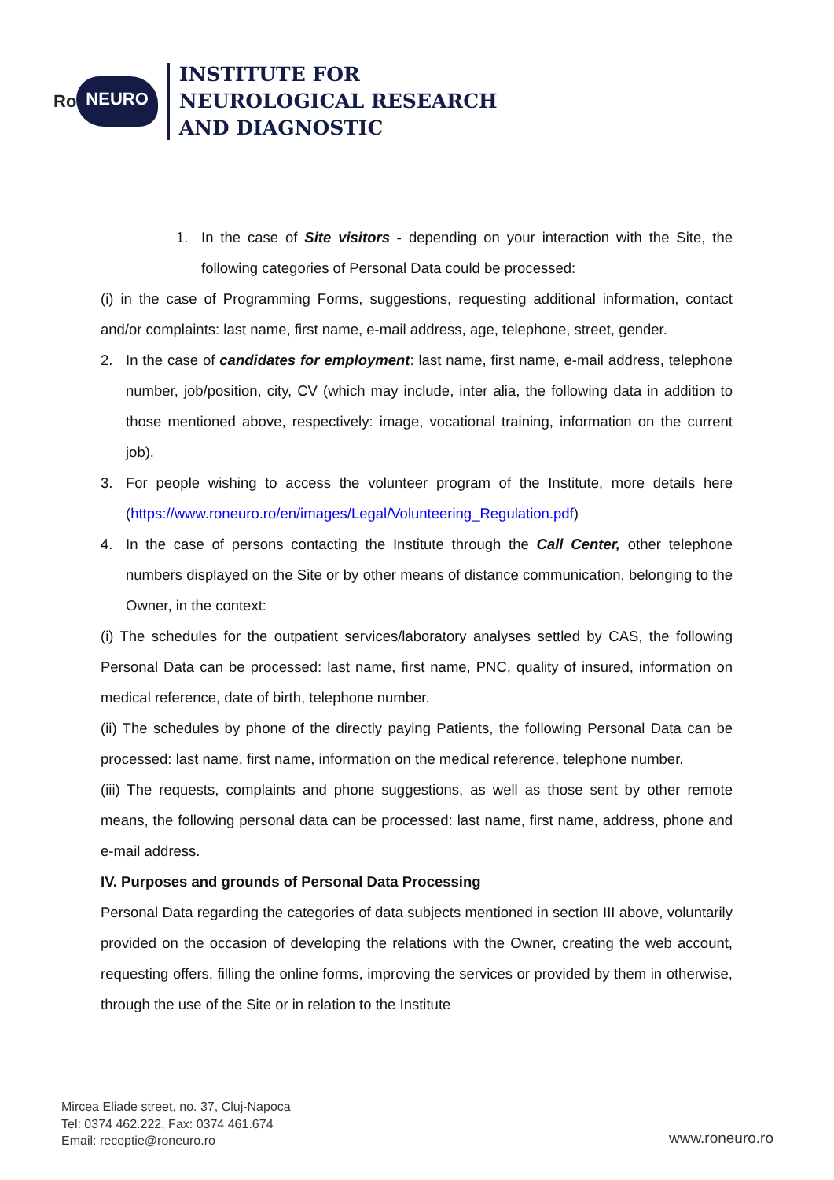Ro NEURO
INSTITUTE FOR
NEUROLOGICAL RESEARCH
AND DIAGNOSTIC
1. In the case of Site visitors - depending on your interaction with the Site, the following categories of Personal Data could be processed:
(i) in the case of Programming Forms, suggestions, requesting additional information, contact and/or complaints: last name, first name, e-mail address, age, telephone, street, gender.
2. In the case of candidates for employment: last name, first name, e-mail address, telephone number, job/position, city, CV (which may include, inter alia, the following data in addition to those mentioned above, respectively: image, vocational training, information on the current job).
3. For people wishing to access the volunteer program of the Institute, more details here (https://www.roneuro.ro/en/images/Legal/Volunteering_Regulation.pdf)
4. In the case of persons contacting the Institute through the Call Center, other telephone numbers displayed on the Site or by other means of distance communication, belonging to the Owner, in the context:
(i) The schedules for the outpatient services/laboratory analyses settled by CAS, the following Personal Data can be processed: last name, first name, PNC, quality of insured, information on medical reference, date of birth, telephone number.
(ii) The schedules by phone of the directly paying Patients, the following Personal Data can be processed: last name, first name, information on the medical reference, telephone number.
(iii) The requests, complaints and phone suggestions, as well as those sent by other remote means, the following personal data can be processed: last name, first name, address, phone and e-mail address.
IV. Purposes and grounds of Personal Data Processing
Personal Data regarding the categories of data subjects mentioned in section III above, voluntarily provided on the occasion of developing the relations with the Owner, creating the web account, requesting offers, filling the online forms, improving the services or provided by them in otherwise, through the use of the Site or in relation to the Institute
Mircea Eliade street, no. 37, Cluj-Napoca
Tel: 0374 462.222, Fax: 0374 461.674
Email: receptie@roneuro.ro
www.roneuro.ro